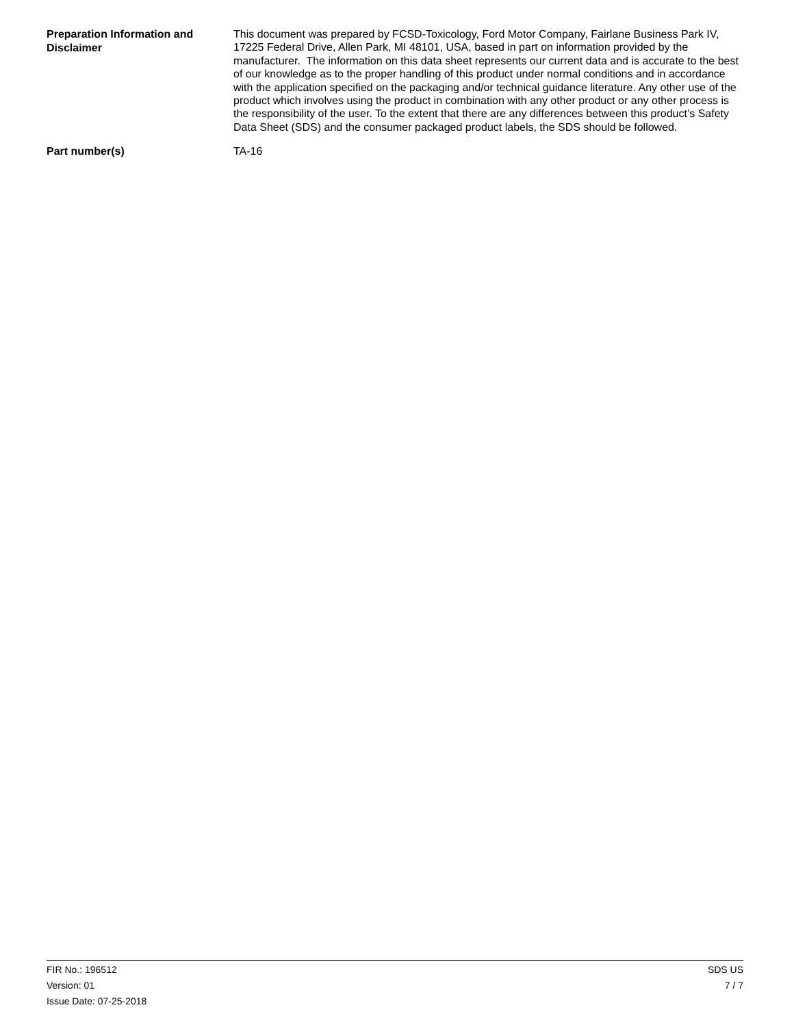Preparation Information and Disclaimer
This document was prepared by FCSD-Toxicology, Ford Motor Company, Fairlane Business Park IV, 17225 Federal Drive, Allen Park, MI 48101, USA, based in part on information provided by the manufacturer. The information on this data sheet represents our current data and is accurate to the best of our knowledge as to the proper handling of this product under normal conditions and in accordance with the application specified on the packaging and/or technical guidance literature. Any other use of the product which involves using the product in combination with any other product or any other process is the responsibility of the user. To the extent that there are any differences between this product’s Safety Data Sheet (SDS) and the consumer packaged product labels, the SDS should be followed.
Part number(s)
TA-16
FIR No.: 196512
Version: 01
Issue Date: 07-25-2018
SDS US
7 / 7